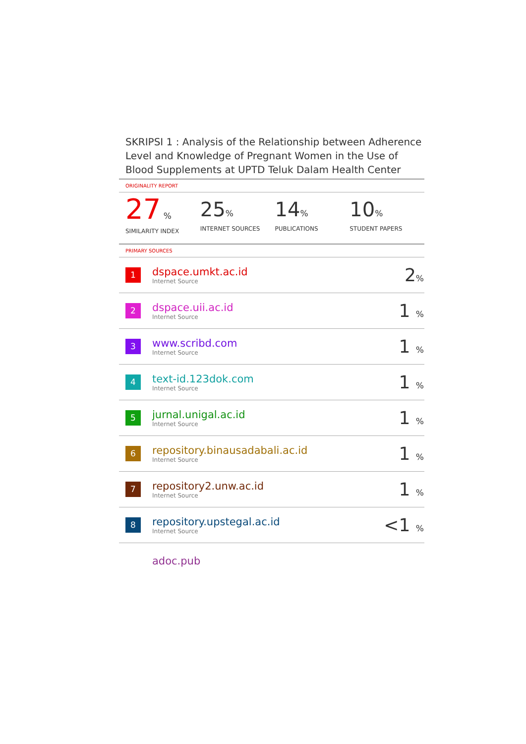SKRIPSI 1 : Analysis of the Relationship between Adherence Level and Knowledge of Pregnant Women in the Use of Blood Supplements at UPTD Teluk Dalam Health Center
ORIGINALITY REPORT
27 %
SIMILARITY INDEX
25%
INTERNET SOURCES
14%
PUBLICATIONS
10%
STUDENT PAPERS
PRIMARY SOURCES
| 1 | dspace.umkt.ac.id Internet Source | 2 % |
| 2 | dspace.uii.ac.id Internet Source | 1 % |
| 3 | www.scribd.com Internet Source | 1 % |
| 4 | text-id.123dok.com Internet Source | 1 % |
| 5 | jurnal.unigal.ac.id Internet Source | 1 % |
| 6 | repository.binausadabali.ac.id Internet Source | 1 % |
| 7 | repository2.unw.ac.id Internet Source | 1 % |
| 8 | repository.upstegal.ac.id Internet Source | <1 % |
| | adoc.pub | |